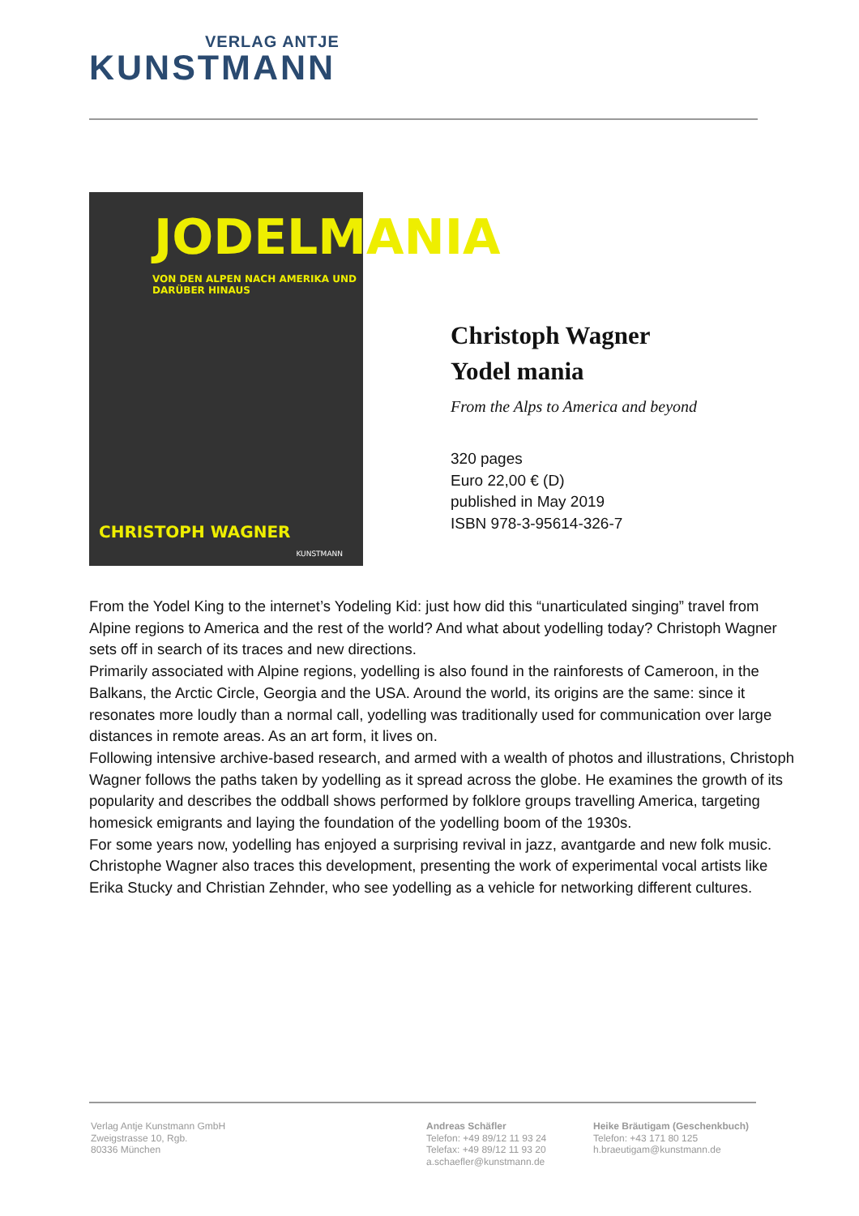VERLAG ANTJE
KUNSTMANN
JODELMANIA
VON DEN ALPEN NACH AMERIKA UND DARÜBER HINAUS
CHRISTOPH WAGNER
KUNSTMANN
Christoph Wagner
Yodel mania
From the Alps to America and beyond
320 pages
Euro 22,00 € (D)
published in May 2019
ISBN 978-3-95614-326-7
From the Yodel King to the internet’s Yodeling Kid: just how did this “unarticulated singing” travel from Alpine regions to America and the rest of the world? And what about yodelling today? Christoph Wagner sets off in search of its traces and new directions.
Primarily associated with Alpine regions, yodelling is also found in the rainforests of Cameroon, in the Balkans, the Arctic Circle, Georgia and the USA. Around the world, its origins are the same: since it resonates more loudly than a normal call, yodelling was traditionally used for communication over large distances in remote areas. As an art form, it lives on.
Following intensive archive-based research, and armed with a wealth of photos and illustrations, Christoph Wagner follows the paths taken by yodelling as it spread across the globe. He examines the growth of its popularity and describes the oddball shows performed by folklore groups travelling America, targeting homesick emigrants and laying the foundation of the yodelling boom of the 1930s.
For some years now, yodelling has enjoyed a surprising revival in jazz, avantgarde and new folk music. Christophe Wagner also traces this development, presenting the work of experimental vocal artists like Erika Stucky and Christian Zehnder, who see yodelling as a vehicle for networking different cultures.
Verlag Antje Kunstmann GmbH
Zweigstrasse 10, Rgb.
80336 München
Andreas Schäfler
Telefon: +49 89/12 11 93 24
Telefax: +49 89/12 11 93 20
a.schaefler@kunstmann.de
Heike Bräutigam (Geschenkbuch)
Telefon: +43 171 80 125
h.braeutigam@kunstmann.de